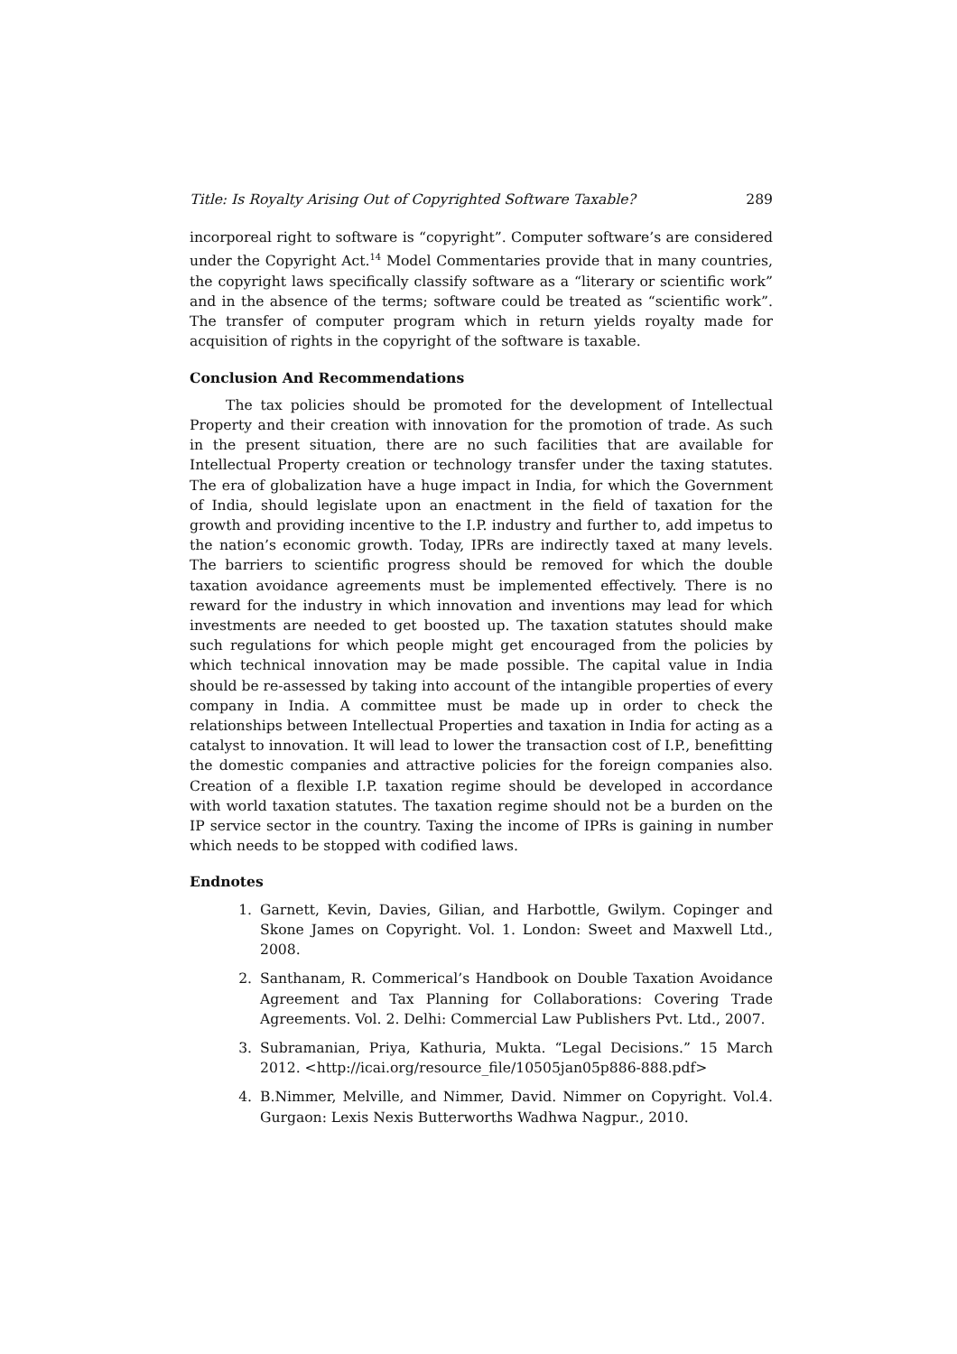Title: Is Royalty Arising Out of Copyrighted Software Taxable? 289
incorporeal right to software is “copyright”. Computer software’s are considered under the Copyright Act.<sup>14</sup> Model Commentaries provide that in many countries, the copyright laws specifically classify software as a “literary or scientific work” and in the absence of the terms; software could be treated as “scientific work”. The transfer of computer program which in return yields royalty made for acquisition of rights in the copyright of the software is taxable.
Conclusion And Recommendations
The tax policies should be promoted for the development of Intellectual Property and their creation with innovation for the promotion of trade. As such in the present situation, there are no such facilities that are available for Intellectual Property creation or technology transfer under the taxing statutes. The era of globalization have a huge impact in India, for which the Government of India, should legislate upon an enactment in the field of taxation for the growth and providing incentive to the I.P. industry and further to, add impetus to the nation’s economic growth. Today, IPRs are indirectly taxed at many levels. The barriers to scientific progress should be removed for which the double taxation avoidance agreements must be implemented effectively. There is no reward for the industry in which innovation and inventions may lead for which investments are needed to get boosted up. The taxation statutes should make such regulations for which people might get encouraged from the policies by which technical innovation may be made possible. The capital value in India should be re-assessed by taking into account of the intangible properties of every company in India. A committee must be made up in order to check the relationships between Intellectual Properties and taxation in India for acting as a catalyst to innovation. It will lead to lower the transaction cost of I.P., benefitting the domestic companies and attractive policies for the foreign companies also. Creation of a flexible I.P. taxation regime should be developed in accordance with world taxation statutes. The taxation regime should not be a burden on the IP service sector in the country. Taxing the income of IPRs is gaining in number which needs to be stopped with codified laws.
Endnotes
1. Garnett, Kevin, Davies, Gilian, and Harbottle, Gwilym. Copinger and Skone James on Copyright. Vol. 1. London: Sweet and Maxwell Ltd., 2008.
2. Santhanam, R. Commerical’s Handbook on Double Taxation Avoidance Agreement and Tax Planning for Collaborations: Covering Trade Agreements. Vol. 2. Delhi: Commercial Law Publishers Pvt. Ltd., 2007.
3. Subramanian, Priya, Kathuria, Mukta. “Legal Decisions.” 15 March 2012. <http://icai.org/resource_file/10505jan05p886-888.pdf>
4. B.Nimmer, Melville, and Nimmer, David. Nimmer on Copyright. Vol.4. Gurgaon: Lexis Nexis Butterworths Wadhwa Nagpur., 2010.